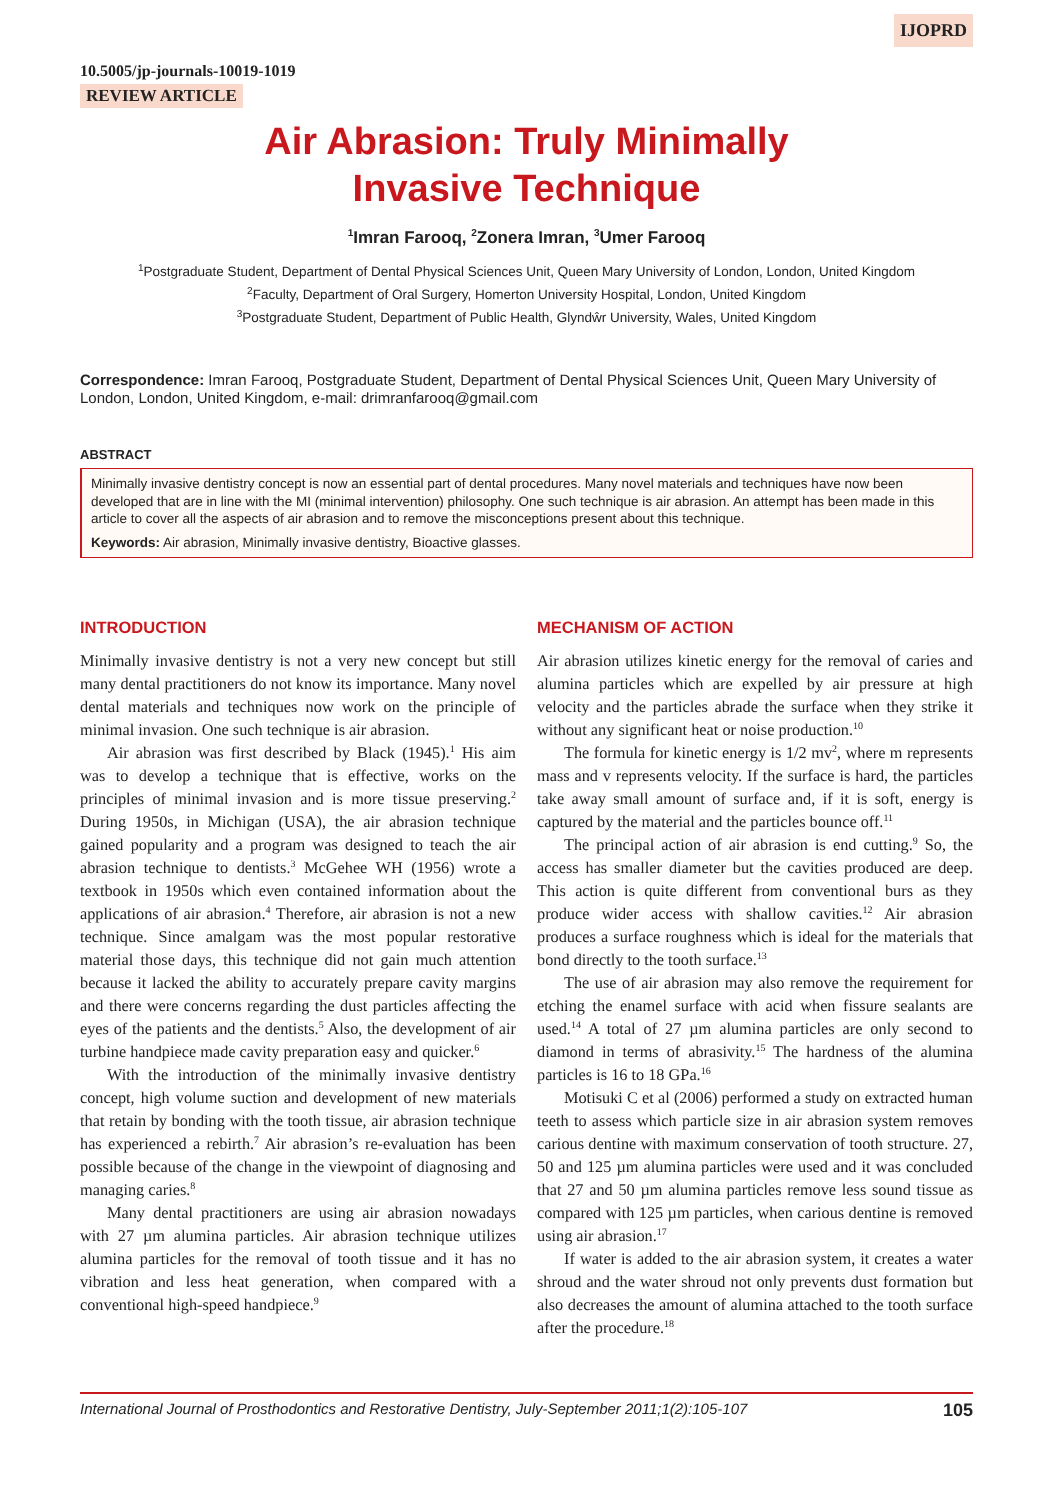IJOPRD
10.5005/jp-journals-10019-1019
REVIEW ARTICLE
Air Abrasion: Truly Minimally
Invasive Technique
<sup>1</sup> Imran Farooq, <sup>2</sup>Zonera Imran, <sup>3</sup>Umer Farooq
<sup>1</sup> Postgraduate Student, Department of Dental Physical Sciences Unit, Queen Mary University of London, London, United Kingdom
<sup>2</sup> Faculty, Department of Oral Surgery, Homerton University Hospital, London, United Kingdom
<sup>3</sup> Postgraduate Student, Department of Public Health, Glyndŵr University, Wales, United Kingdom
Correspondence: Imran Farooq, Postgraduate Student, Department of Dental Physical Sciences Unit, Queen Mary University of London, London, United Kingdom, e-mail: drimranfarooq@gmail.com
ABSTRACT
Minimally invasive dentistry concept is now an essential part of dental procedures. Many novel materials and techniques have now been developed that are in line with the MI (minimal intervention) philosophy. One such technique is air abrasion. An attempt has been made in this article to cover all the aspects of air abrasion and to remove the misconceptions present about this technique.
Keywords: Air abrasion, Minimally invasive dentistry, Bioactive glasses.
INTRODUCTION
Minimally invasive dentistry is not a very new concept but still many dental practitioners do not know its importance. Many novel dental materials and techniques now work on the principle of minimal invasion. One such technique is air abrasion.
Air abrasion was first described by Black (1945).<sup>1</sup> His aim was to develop a technique that is effective, works on the principles of minimal invasion and is more tissue preserving.<sup>2</sup> During 1950s, in Michigan (USA), the air abrasion technique gained popularity and a program was designed to teach the air abrasion technique to dentists.<sup>3</sup> McGehee WH (1956) wrote a textbook in 1950s which even contained information about the applications of air abrasion.<sup>4</sup> Therefore, air abrasion is not a new technique. Since amalgam was the most popular restorative material those days, this technique did not gain much attention because it lacked the ability to accurately prepare cavity margins and there were concerns regarding the dust particles affecting the eyes of the patients and the dentists.<sup>5</sup> Also, the development of air turbine handpiece made cavity preparation easy and quicker.<sup>6</sup>
With the introduction of the minimally invasive dentistry concept, high volume suction and development of new materials that retain by bonding with the tooth tissue, air abrasion technique has experienced a rebirth.<sup>7</sup> Air abrasion’s re-evaluation has been possible because of the change in the viewpoint of diagnosing and managing caries.<sup>8</sup>
Many dental practitioners are using air abrasion nowadays with 27 µm alumina particles. Air abrasion technique utilizes alumina particles for the removal of tooth tissue and it has no vibration and less heat generation, when compared with a conventional high-speed handpiece.<sup>9</sup>
MECHANISM OF ACTION
Air abrasion utilizes kinetic energy for the removal of caries and alumina particles which are expelled by air pressure at high velocity and the particles abrade the surface when they strike it without any significant heat or noise production.<sup>10</sup>
The formula for kinetic energy is 1/2 mv<sup>2</sup>, where m represents mass and v represents velocity. If the surface is hard, the particles take away small amount of surface and, if it is soft, energy is captured by the material and the particles bounce off.<sup>11</sup>
The principal action of air abrasion is end cutting.<sup>9</sup> So, the access has smaller diameter but the cavities produced are deep. This action is quite different from conventional burs as they produce wider access with shallow cavities.<sup>12</sup> Air abrasion produces a surface roughness which is ideal for the materials that bond directly to the tooth surface.<sup>13</sup>
The use of air abrasion may also remove the requirement for etching the enamel surface with acid when fissure sealants are used.<sup>14</sup> A total of 27 µm alumina particles are only second to diamond in terms of abrasivity.<sup>15</sup> The hardness of the alumina particles is 16 to 18 GPa.<sup>16</sup>
Motisuki C et al (2006) performed a study on extracted human teeth to assess which particle size in air abrasion system removes carious dentine with maximum conservation of tooth structure. 27, 50 and 125 µm alumina particles were used and it was concluded that 27 and 50 µm alumina particles remove less sound tissue as compared with 125 µm particles, when carious dentine is removed using air abrasion.<sup>17</sup>
If water is added to the air abrasion system, it creates a water shroud and the water shroud not only prevents dust formation but also decreases the amount of alumina attached to the tooth surface after the procedure.<sup>18</sup>
International Journal of Prosthodontics and Restorative Dentistry, July-September 2011;1(2):105-107 105